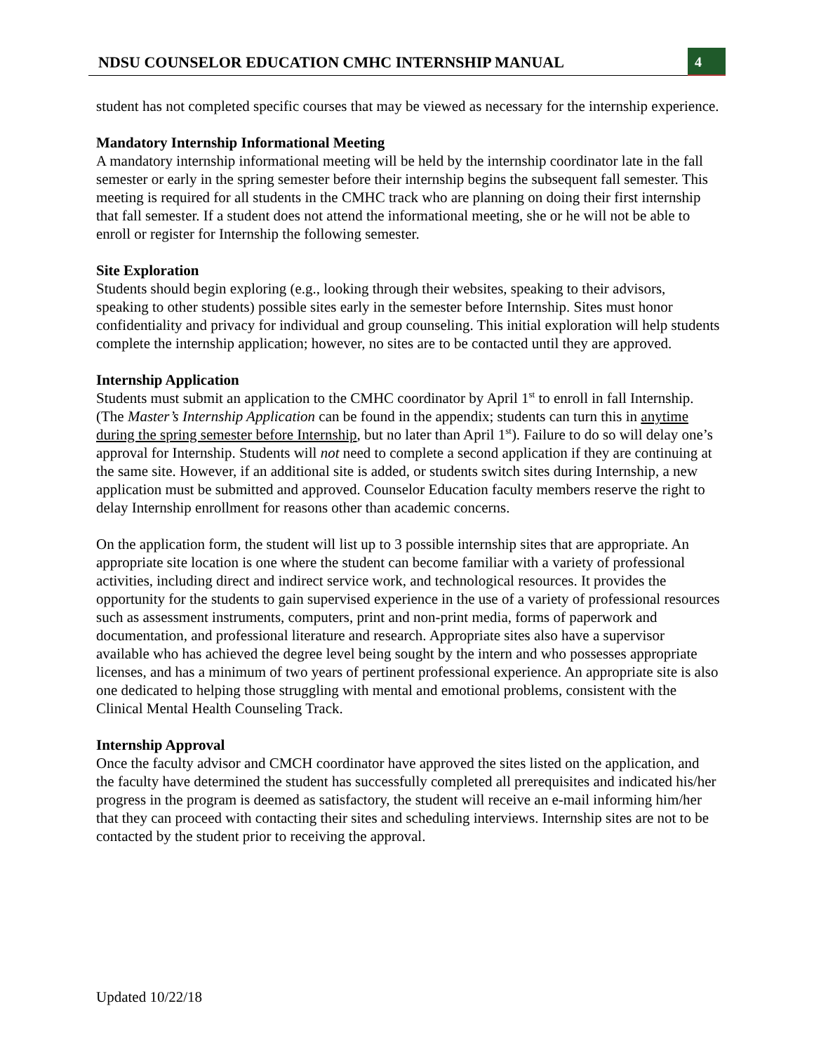NDSU COUNSELOR EDUCATION CMHC INTERNSHIP MANUAL
4
student has not completed specific courses that may be viewed as necessary for the internship experience.
Mandatory Internship Informational Meeting
A mandatory internship informational meeting will be held by the internship coordinator late in the fall semester or early in the spring semester before their internship begins the subsequent fall semester. This meeting is required for all students in the CMHC track who are planning on doing their first internship that fall semester. If a student does not attend the informational meeting, she or he will not be able to enroll or register for Internship the following semester.
Site Exploration
Students should begin exploring (e.g., looking through their websites, speaking to their advisors, speaking to other students) possible sites early in the semester before Internship. Sites must honor confidentiality and privacy for individual and group counseling. This initial exploration will help students complete the internship application; however, no sites are to be contacted until they are approved.
Internship Application
Students must submit an application to the CMHC coordinator by April 1<sup>st</sup> to enroll in fall Internship. (The Master’s Internship Application can be found in the appendix; students can turn this in anytime during the spring semester before Internship, but no later than April 1<sup>st</sup>). Failure to do so will delay one’s approval for Internship. Students will not need to complete a second application if they are continuing at the same site. However, if an additional site is added, or students switch sites during Internship, a new application must be submitted and approved. Counselor Education faculty members reserve the right to delay Internship enrollment for reasons other than academic concerns.
On the application form, the student will list up to 3 possible internship sites that are appropriate. An appropriate site location is one where the student can become familiar with a variety of professional activities, including direct and indirect service work, and technological resources. It provides the opportunity for the students to gain supervised experience in the use of a variety of professional resources such as assessment instruments, computers, print and non-print media, forms of paperwork and documentation, and professional literature and research. Appropriate sites also have a supervisor available who has achieved the degree level being sought by the intern and who possesses appropriate licenses, and has a minimum of two years of pertinent professional experience. An appropriate site is also one dedicated to helping those struggling with mental and emotional problems, consistent with the Clinical Mental Health Counseling Track.
Internship Approval
Once the faculty advisor and CMCH coordinator have approved the sites listed on the application, and the faculty have determined the student has successfully completed all prerequisites and indicated his/her progress in the program is deemed as satisfactory, the student will receive an e-mail informing him/her that they can proceed with contacting their sites and scheduling interviews. Internship sites are not to be contacted by the student prior to receiving the approval.
Updated 10/22/18